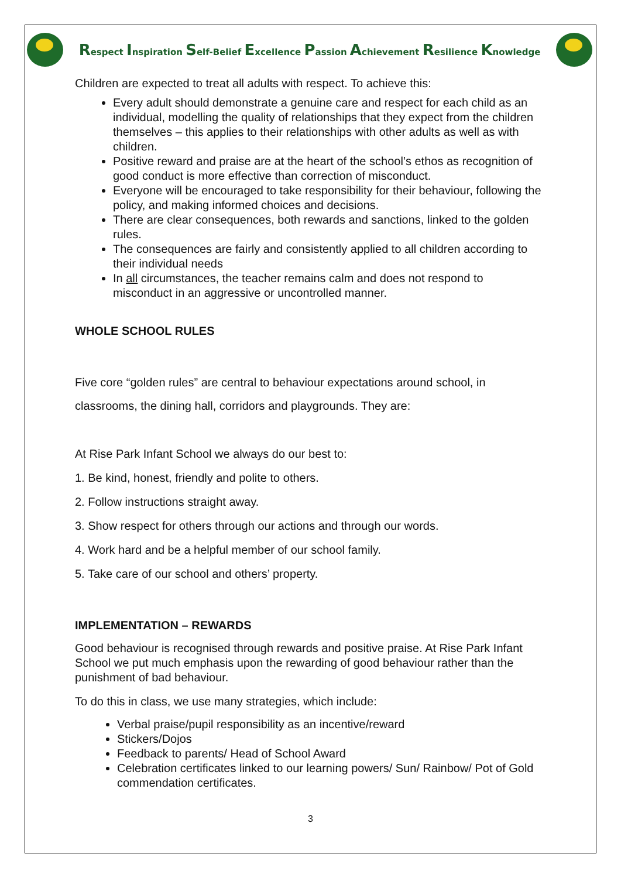Respect Inspiration Self-Belief Excellence Passion Achievement Resilience Knowledge
Children are expected to treat all adults with respect. To achieve this:
Every adult should demonstrate a genuine care and respect for each child as an individual, modelling the quality of relationships that they expect from the children themselves – this applies to their relationships with other adults as well as with children.
Positive reward and praise are at the heart of the school’s ethos as recognition of good conduct is more effective than correction of misconduct.
Everyone will be encouraged to take responsibility for their behaviour, following the policy, and making informed choices and decisions.
There are clear consequences, both rewards and sanctions, linked to the golden rules.
The consequences are fairly and consistently applied to all children according to their individual needs
In all circumstances, the teacher remains calm and does not respond to misconduct in an aggressive or uncontrolled manner.
WHOLE SCHOOL RULES
Five core “golden rules” are central to behaviour expectations around school, in classrooms, the dining hall, corridors and playgrounds. They are:
At Rise Park Infant School we always do our best to:
1. Be kind, honest, friendly and polite to others.
2. Follow instructions straight away.
3. Show respect for others through our actions and through our words.
4. Work hard and be a helpful member of our school family.
5. Take care of our school and others’ property.
IMPLEMENTATION – REWARDS
Good behaviour is recognised through rewards and positive praise. At Rise Park Infant School we put much emphasis upon the rewarding of good behaviour rather than the punishment of bad behaviour.
To do this in class, we use many strategies, which include:
Verbal praise/pupil responsibility as an incentive/reward
Stickers/Dojos
Feedback to parents/ Head of School Award
Celebration certificates linked to our learning powers/ Sun/ Rainbow/ Pot of Gold commendation certificates.
3